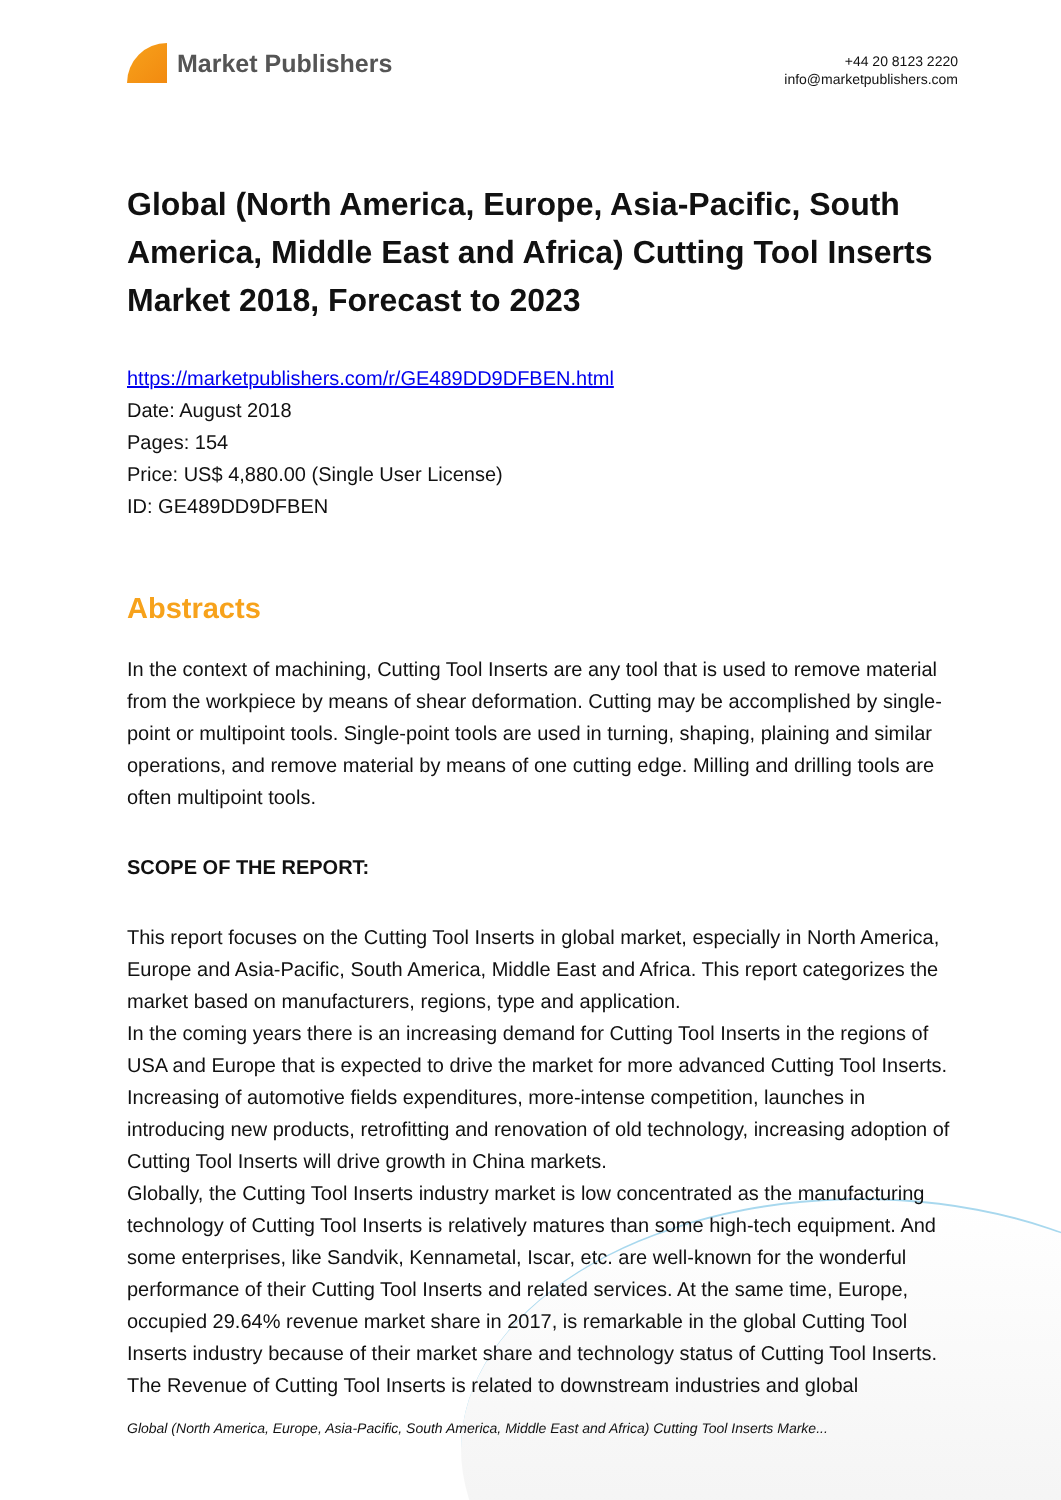Market Publishers
+44 20 8123 2220
info@marketpublishers.com
Global (North America, Europe, Asia-Pacific, South America, Middle East and Africa) Cutting Tool Inserts Market 2018, Forecast to 2023
https://marketpublishers.com/r/GE489DD9DFBEN.html
Date: August 2018
Pages: 154
Price: US$ 4,880.00 (Single User License)
ID: GE489DD9DFBEN
Abstracts
In the context of machining, Cutting Tool Inserts are any tool that is used to remove material from the workpiece by means of shear deformation. Cutting may be accomplished by single-point or multipoint tools. Single-point tools are used in turning, shaping, plaining and similar operations, and remove material by means of one cutting edge. Milling and drilling tools are often multipoint tools.
SCOPE OF THE REPORT:
This report focuses on the Cutting Tool Inserts in global market, especially in North America, Europe and Asia-Pacific, South America, Middle East and Africa. This report categorizes the market based on manufacturers, regions, type and application.
In the coming years there is an increasing demand for Cutting Tool Inserts in the regions of USA and Europe that is expected to drive the market for more advanced Cutting Tool Inserts. Increasing of automotive fields expenditures, more-intense competition, launches in introducing new products, retrofitting and renovation of old technology, increasing adoption of Cutting Tool Inserts will drive growth in China markets.
Globally, the Cutting Tool Inserts industry market is low concentrated as the manufacturing technology of Cutting Tool Inserts is relatively matures than some high-tech equipment. And some enterprises, like Sandvik, Kennametal, Iscar, etc. are well-known for the wonderful performance of their Cutting Tool Inserts and related services. At the same time, Europe, occupied 29.64% revenue market share in 2017, is remarkable in the global Cutting Tool Inserts industry because of their market share and technology status of Cutting Tool Inserts.
The Revenue of Cutting Tool Inserts is related to downstream industries and global
Global (North America, Europe, Asia-Pacific, South America, Middle East and Africa) Cutting Tool Inserts Marke...